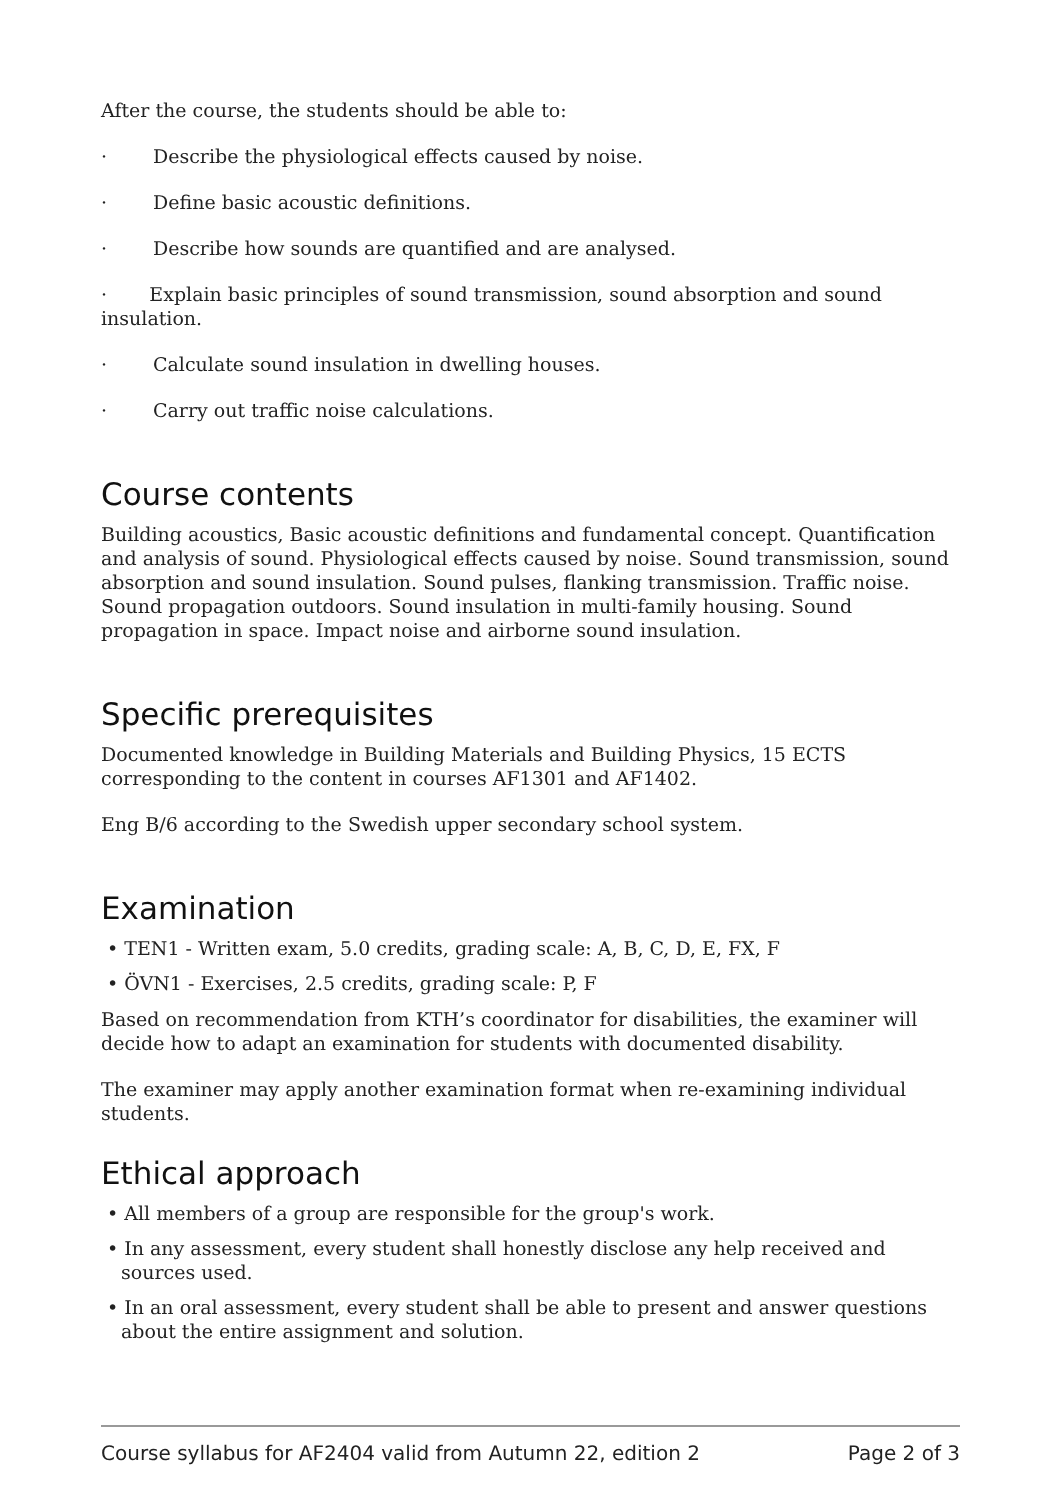After the course, the students should be able to:
· Describe the physiological effects caused by noise.
· Define basic acoustic definitions.
· Describe how sounds are quantified and are analysed.
· Explain basic principles of sound transmission, sound absorption and sound insulation.
· Calculate sound insulation in dwelling houses.
· Carry out traffic noise calculations.
Course contents
Building acoustics, Basic acoustic definitions and fundamental concept. Quantification and analysis of sound. Physiological effects caused by noise. Sound transmission, sound absorption and sound insulation. Sound pulses, flanking transmission. Traffic noise. Sound propagation outdoors. Sound insulation in multi-family housing. Sound propagation in space. Impact noise and airborne sound insulation.
Specific prerequisites
Documented knowledge in Building Materials and Building Physics, 15 ECTS corresponding to the content in courses AF1301 and AF1402.
Eng B/6 according to the Swedish upper secondary school system.
Examination
• TEN1 - Written exam, 5.0 credits, grading scale: A, B, C, D, E, FX, F
• ÖVN1 - Exercises, 2.5 credits, grading scale: P, F
Based on recommendation from KTH’s coordinator for disabilities, the examiner will decide how to adapt an examination for students with documented disability.
The examiner may apply another examination format when re-examining individual students.
Ethical approach
• All members of a group are responsible for the group's work.
• In any assessment, every student shall honestly disclose any help received and sources used.
• In an oral assessment, every student shall be able to present and answer questions about the entire assignment and solution.
Course syllabus for AF2404 valid from Autumn 22, edition 2 Page 2 of 3